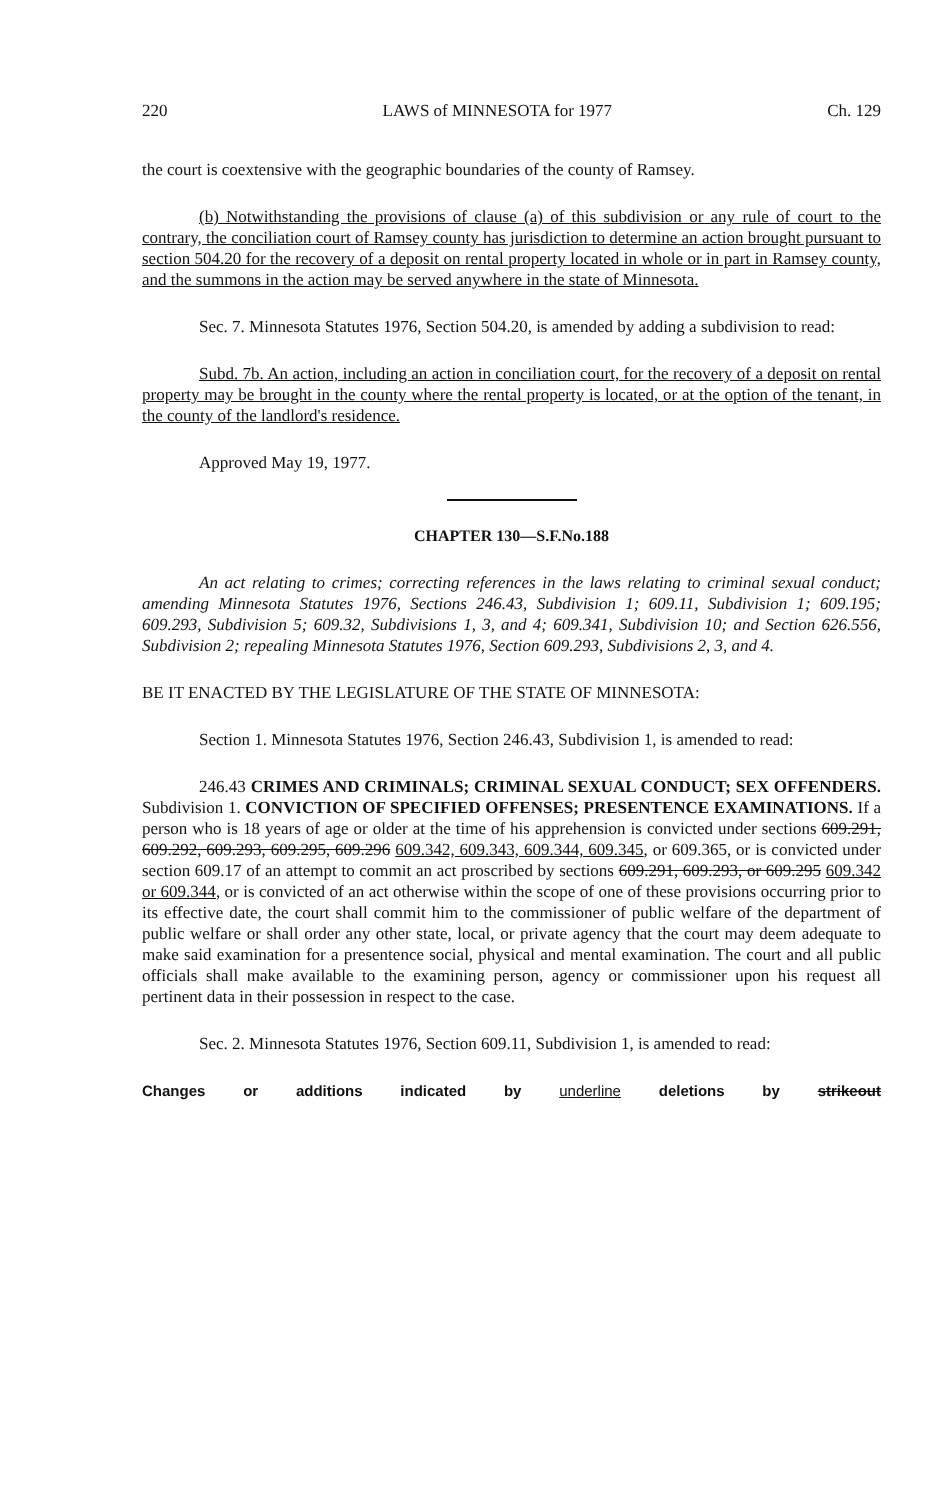220 LAWS of MINNESOTA for 1977 Ch. 129
the court is coextensive with the geographic boundaries of the county of Ramsey.
(b) Notwithstanding the provisions of clause (a) of this subdivision or any rule of court to the contrary, the conciliation court of Ramsey county has jurisdiction to determine an action brought pursuant to section 504.20 for the recovery of a deposit on rental property located in whole or in part in Ramsey county, and the summons in the action may be served anywhere in the state of Minnesota.
Sec. 7. Minnesota Statutes 1976, Section 504.20, is amended by adding a subdivision to read:
Subd. 7b. An action, including an action in conciliation court, for the recovery of a deposit on rental property may be brought in the county where the rental property is located, or at the option of the tenant, in the county of the landlord's residence.
Approved May 19, 1977.
CHAPTER 130—S.F.No.188
An act relating to crimes; correcting references in the laws relating to criminal sexual conduct; amending Minnesota Statutes 1976, Sections 246.43, Subdivision 1; 609.11, Subdivision 1; 609.195; 609.293, Subdivision 5; 609.32, Subdivisions 1, 3, and 4; 609.341, Subdivision 10; and Section 626.556, Subdivision 2; repealing Minnesota Statutes 1976, Section 609.293, Subdivisions 2, 3, and 4.
BE IT ENACTED BY THE LEGISLATURE OF THE STATE OF MINNESOTA:
Section 1. Minnesota Statutes 1976, Section 246.43, Subdivision 1, is amended to read:
246.43 CRIMES AND CRIMINALS; CRIMINAL SEXUAL CONDUCT; SEX OFFENDERS. Subdivision 1. CONVICTION OF SPECIFIED OFFENSES; PRESENTENCE EXAMINATIONS. If a person who is 18 years of age or older at the time of his apprehension is convicted under sections 609.291, 609.292, 609.293, 609.295, 609.296 609.342, 609.343, 609.344, 609.345, or 609.365, or is convicted under section 609.17 of an attempt to commit an act proscribed by sections 609.291, 609.293, or 609.295 609.342 or 609.344, or is convicted of an act otherwise within the scope of one of these provisions occurring prior to its effective date, the court shall commit him to the commissioner of public welfare of the department of public welfare or shall order any other state, local, or private agency that the court may deem adequate to make said examination for a presentence social, physical and mental examination. The court and all public officials shall make available to the examining person, agency or commissioner upon his request all pertinent data in their possession in respect to the case.
Sec. 2. Minnesota Statutes 1976, Section 609.11, Subdivision 1, is amended to read:
Changes or additions indicated by underline deletions by strikeout